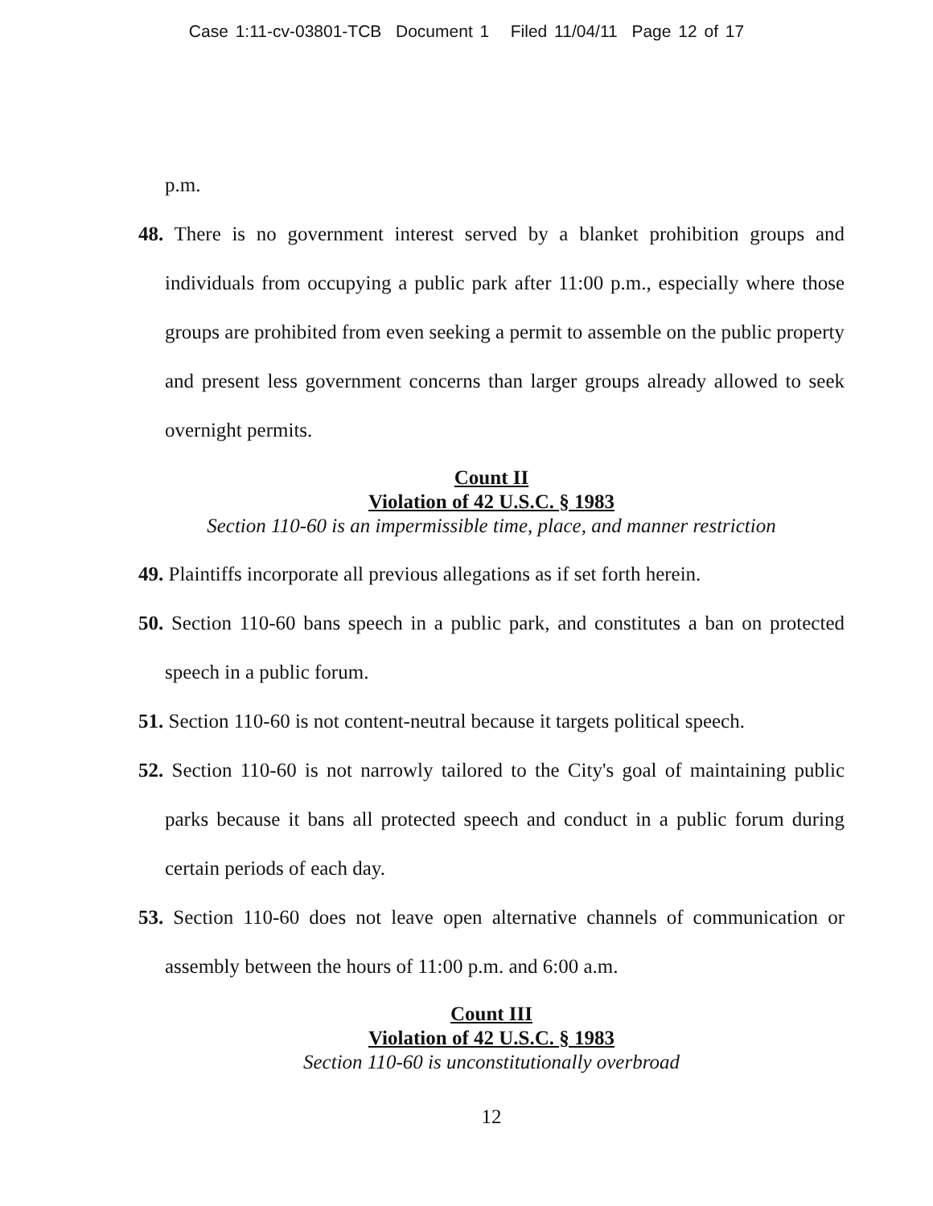Case 1:11-cv-03801-TCB Document 1 Filed 11/04/11 Page 12 of 17
p.m.
48. There is no government interest served by a blanket prohibition groups and individuals from occupying a public park after 11:00 p.m., especially where those groups are prohibited from even seeking a permit to assemble on the public property and present less government concerns than larger groups already allowed to seek overnight permits.
Count II
Violation of 42 U.S.C. § 1983
Section 110-60 is an impermissible time, place, and manner restriction
49. Plaintiffs incorporate all previous allegations as if set forth herein.
50. Section 110-60 bans speech in a public park, and constitutes a ban on protected speech in a public forum.
51. Section 110-60 is not content-neutral because it targets political speech.
52. Section 110-60 is not narrowly tailored to the City's goal of maintaining public parks because it bans all protected speech and conduct in a public forum during certain periods of each day.
53. Section 110-60 does not leave open alternative channels of communication or assembly between the hours of 11:00 p.m. and 6:00 a.m.
Count III
Violation of 42 U.S.C. § 1983
Section 110-60 is unconstitutionally overbroad
12